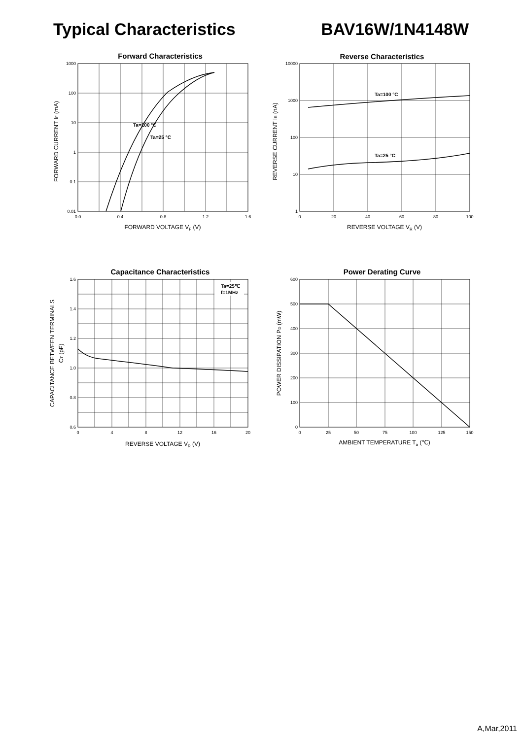Typical Characteristics BAV16W/1N4148W
Forward Characteristics
Ta=100 °C
Ta=25 °C
1000
100
10
1
0.1
0.01
0.0
0.4
0.8
1.2
1.6
FORWARD VOLTAGE VF (V)
FORWARD CURRENT IF (mA)
Reverse Characteristics
Ta=100 °C
Ta=25 °C
10000
1000
100
10
1
0
20
40
60
80
100
REVERSE VOLTAGE VR (V)
REVERSE CURRENT IR (nA)
Capacitance Characteristics
Ta=25℃
f=1MHz
1.6
1.4
1.2
1.0
0.8
0.6
0
4
8
12
16
20
REVERSE VOLTAGE VR (V)
CAPACITANCE BETWEEN TERMINALS
CT (pF)
Power Derating Curve
600
500
400
300
200
100
0
0
25
50
75
100
125
150
AMBIENT TEMPERATURE Ta (℃)
POWER DISSIPATION PD (mW)
A,Mar,2011